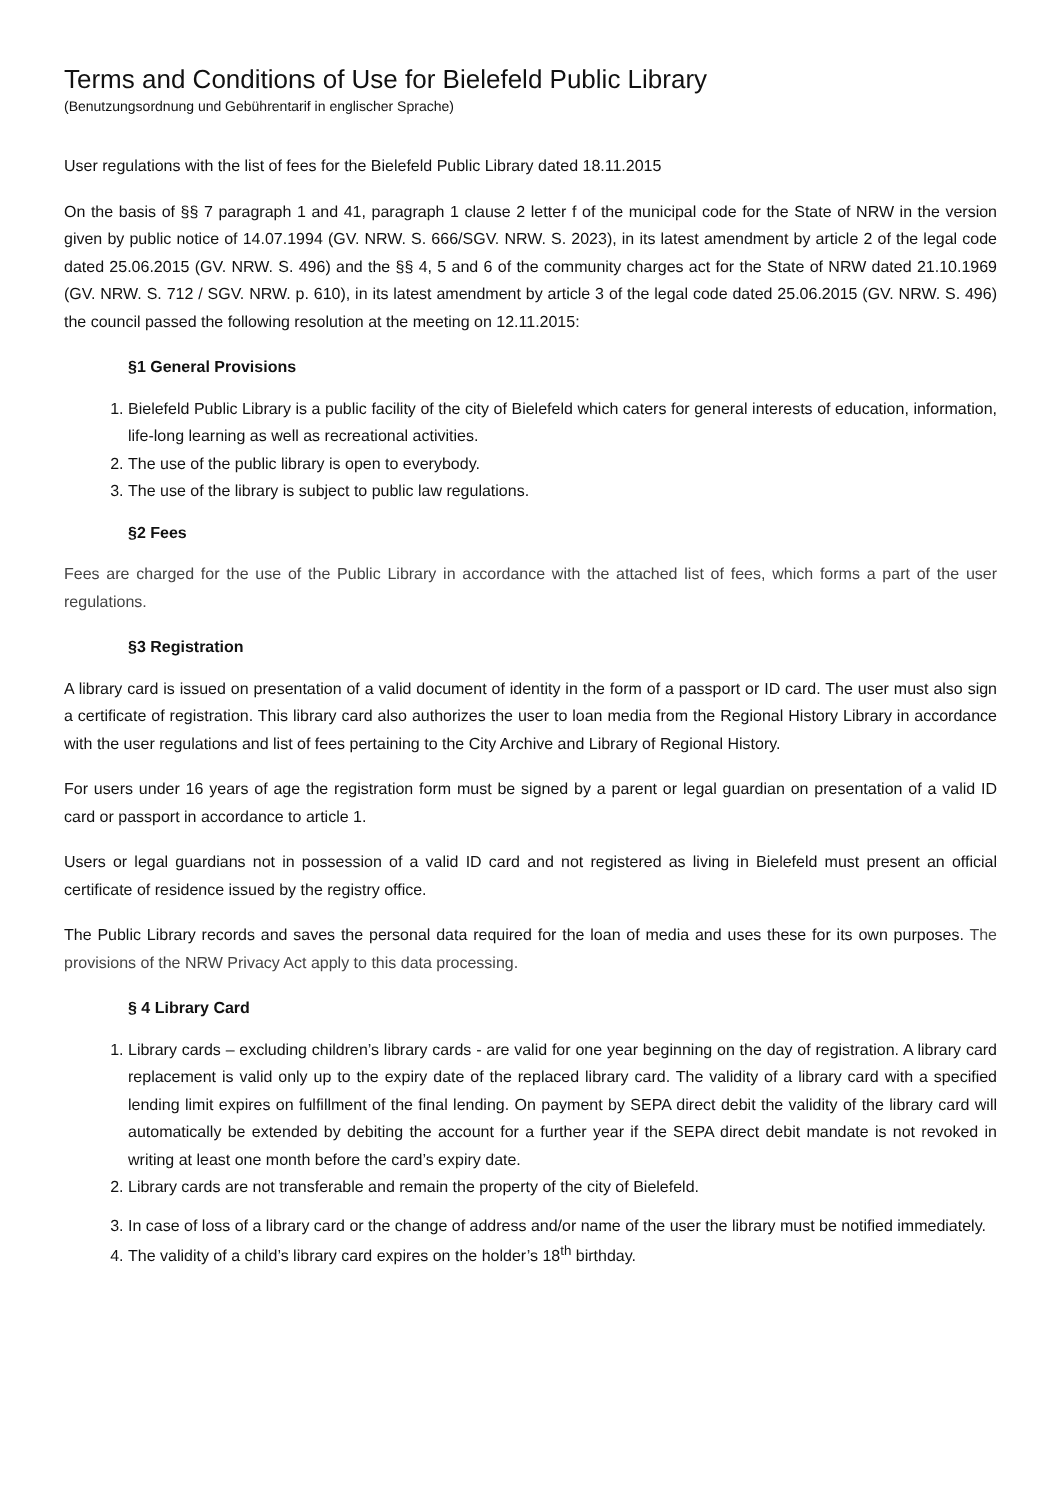Terms and Conditions of Use for Bielefeld Public Library
(Benutzungsordnung und Gebührentarif in englischer Sprache)
User regulations with the list of fees for the Bielefeld Public Library dated 18.11.2015
On the basis of §§ 7 paragraph 1 and 41, paragraph 1 clause 2 letter f of the municipal code for the State of NRW in the version given by public notice of 14.07.1994 (GV. NRW. S. 666/SGV. NRW. S. 2023), in its latest amendment by article 2 of the legal code dated 25.06.2015 (GV. NRW. S. 496) and the §§ 4, 5 and 6 of the community charges act for the State of NRW dated 21.10.1969 (GV. NRW. S. 712 / SGV. NRW. p. 610), in its latest amendment by article 3 of the legal code dated 25.06.2015 (GV. NRW. S. 496) the council passed the following resolution at the meeting on 12.11.2015:
§1 General Provisions
1. Bielefeld Public Library is a public facility of the city of Bielefeld which caters for general interests of education, information, life-long learning as well as recreational activities.
2. The use of the public library is open to everybody.
3. The use of the library is subject to public law regulations.
§2 Fees
Fees are charged for the use of the Public Library in accordance with the attached list of fees, which forms a part of the user regulations.
§3 Registration
A library card is issued on presentation of a valid document of identity in the form of a passport or ID card. The user must also sign a certificate of registration. This library card also authorizes the user to loan media from the Regional History Library in accordance with the user regulations and list of fees pertaining to the City Archive and Library of Regional History.
For users under 16 years of age the registration form must be signed by a parent or legal guardian on presentation of a valid ID card or passport in accordance to article 1.
Users or legal guardians not in possession of a valid ID card and not registered as living in Bielefeld must present an official certificate of residence issued by the registry office.
The Public Library records and saves the personal data required for the loan of media and uses these for its own purposes. The provisions of the NRW Privacy Act apply to this data processing.
§ 4 Library Card
1. Library cards – excluding children’s library cards - are valid for one year beginning on the day of registration. A library card replacement is valid only up to the expiry date of the replaced library card. The validity of a library card with a specified lending limit expires on fulfillment of the final lending. On payment by SEPA direct debit the validity of the library card will automatically be extended by debiting the account for a further year if the SEPA direct debit mandate is not revoked in writing at least one month before the card’s expiry date.
2. Library cards are not transferable and remain the property of the city of Bielefeld.
3. In case of loss of a library card or the change of address and/or name of the user the library must be notified immediately.
4. The validity of a child’s library card expires on the holder’s 18<sup>th</sup> birthday.